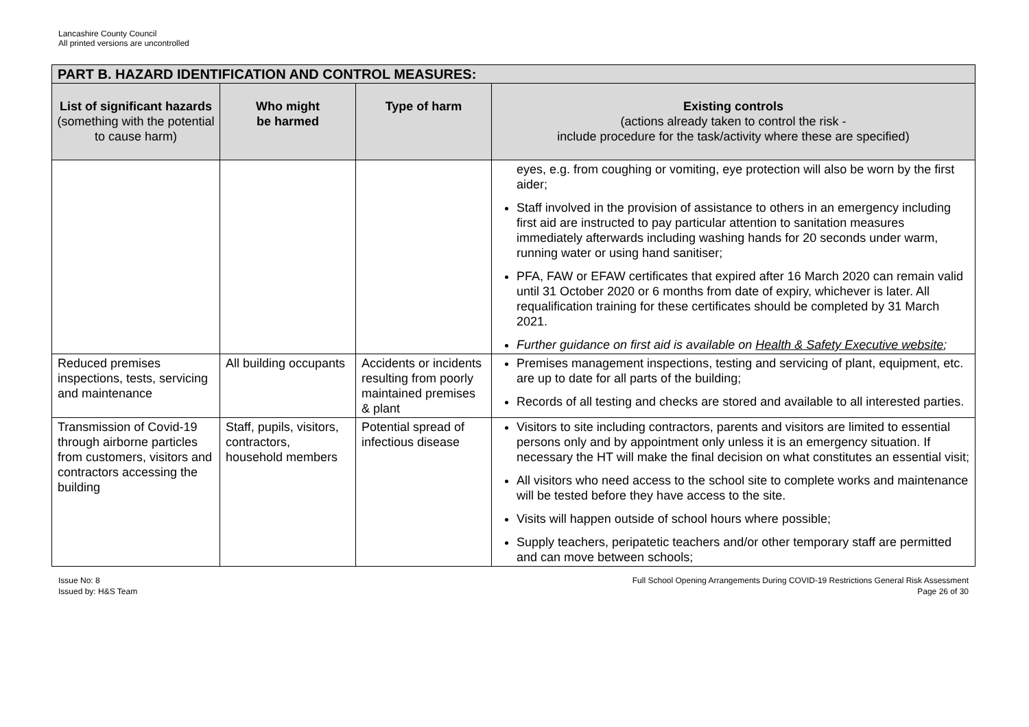Lancashire County Council
All printed versions are uncontrolled
| PART B. HAZARD IDENTIFICATION AND CONTROL MEASURES: | | | |
| --- | --- | --- | --- |
| List of significant hazards (something with the potential to cause harm) | Who might be harmed | Type of harm | Existing controls (actions already taken to control the risk - include procedure for the task/activity where these are specified) |
| | | | eyes, e.g. from coughing or vomiting, eye protection will also be worn by the first aider; Staff involved in the provision of assistance to others in an emergency including first aid are instructed to pay particular attention to sanitation measures immediately afterwards including washing hands for 20 seconds under warm, running water or using hand sanitiser; PFA, FAW or EFAW certificates that expired after 16 March 2020 can remain valid until 31 October 2020 or 6 months from date of expiry, whichever is later. All requalification training for these certificates should be completed by 31 March 2021. Further guidance on first aid is available on Health & Safety Executive website ; |
| Reduced premises inspections, tests, servicing and maintenance | All building occupants | Accidents or incidents resulting from poorly maintained premises & plant | Premises management inspections, testing and servicing of plant, equipment, etc. are up to date for all parts of the building; Records of all testing and checks are stored and available to all interested parties. |
| Transmission of Covid-19 through airborne particles from customers, visitors and contractors accessing the building | Staff, pupils, visitors, contractors, household members | Potential spread of infectious disease | Visitors to site including contractors, parents and visitors are limited to essential persons only and by appointment only unless it is an emergency situation. If necessary the HT will make the final decision on what constitutes an essential visit; All visitors who need access to the school site to complete works and maintenance will be tested before they have access to the site. Visits will happen outside of school hours where possible; Supply teachers, peripatetic teachers and/or other temporary staff are permitted and can move between schools; |
Issue No: 8
Issued by: H&S Team
Full School Opening Arrangements During COVID-19 Restrictions General Risk Assessment
Page 26 of 30